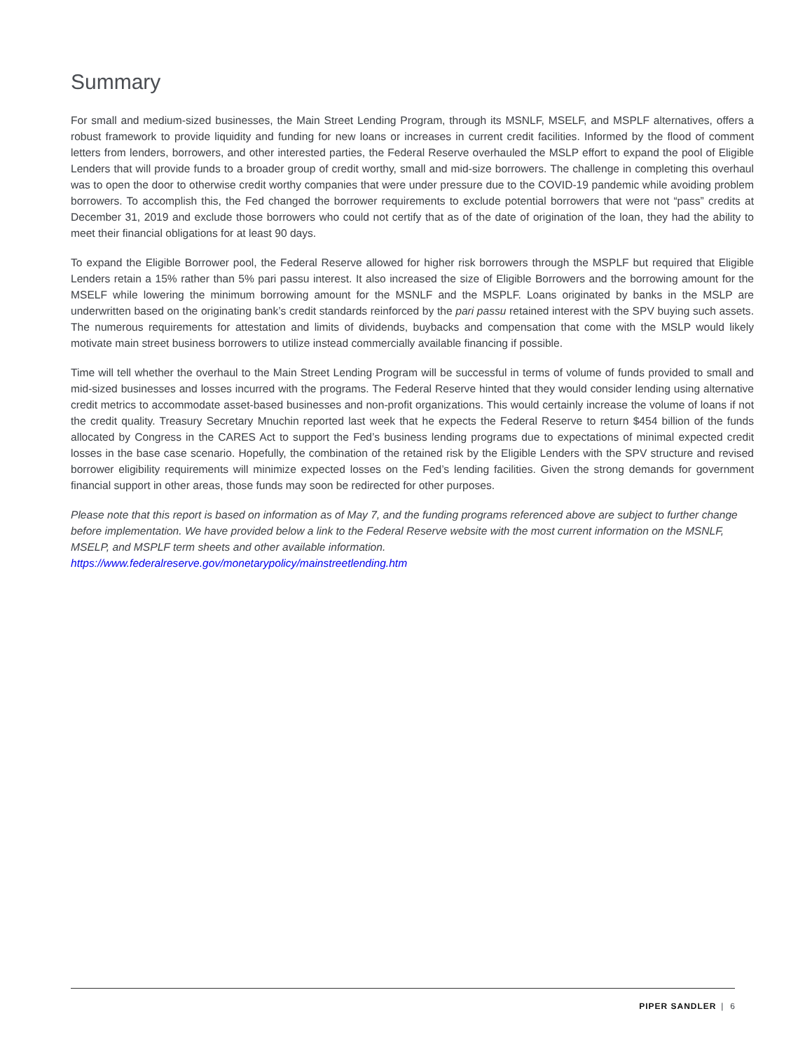Summary
For small and medium-sized businesses, the Main Street Lending Program, through its MSNLF, MSELF, and MSPLF alternatives, offers a robust framework to provide liquidity and funding for new loans or increases in current credit facilities. Informed by the flood of comment letters from lenders, borrowers, and other interested parties, the Federal Reserve overhauled the MSLP effort to expand the pool of Eligible Lenders that will provide funds to a broader group of credit worthy, small and mid-size borrowers. The challenge in completing this overhaul was to open the door to otherwise credit worthy companies that were under pressure due to the COVID-19 pandemic while avoiding problem borrowers. To accomplish this, the Fed changed the borrower requirements to exclude potential borrowers that were not “pass” credits at December 31, 2019 and exclude those borrowers who could not certify that as of the date of origination of the loan, they had the ability to meet their financial obligations for at least 90 days.
To expand the Eligible Borrower pool, the Federal Reserve allowed for higher risk borrowers through the MSPLF but required that Eligible Lenders retain a 15% rather than 5% pari passu interest. It also increased the size of Eligible Borrowers and the borrowing amount for the MSELF while lowering the minimum borrowing amount for the MSNLF and the MSPLF. Loans originated by banks in the MSLP are underwritten based on the originating bank’s credit standards reinforced by the pari passu retained interest with the SPV buying such assets. The numerous requirements for attestation and limits of dividends, buybacks and compensation that come with the MSLP would likely motivate main street business borrowers to utilize instead commercially available financing if possible.
Time will tell whether the overhaul to the Main Street Lending Program will be successful in terms of volume of funds provided to small and mid-sized businesses and losses incurred with the programs. The Federal Reserve hinted that they would consider lending using alternative credit metrics to accommodate asset-based businesses and non-profit organizations. This would certainly increase the volume of loans if not the credit quality. Treasury Secretary Mnuchin reported last week that he expects the Federal Reserve to return $454 billion of the funds allocated by Congress in the CARES Act to support the Fed’s business lending programs due to expectations of minimal expected credit losses in the base case scenario. Hopefully, the combination of the retained risk by the Eligible Lenders with the SPV structure and revised borrower eligibility requirements will minimize expected losses on the Fed’s lending facilities. Given the strong demands for government financial support in other areas, those funds may soon be redirected for other purposes.
Please note that this report is based on information as of May 7, and the funding programs referenced above are subject to further change before implementation. We have provided below a link to the Federal Reserve website with the most current information on the MSNLF, MSELP, and MSPLF term sheets and other available information.
https://www.federalreserve.gov/monetarypolicy/mainstreetlending.htm
PIPER SANDLER | 6